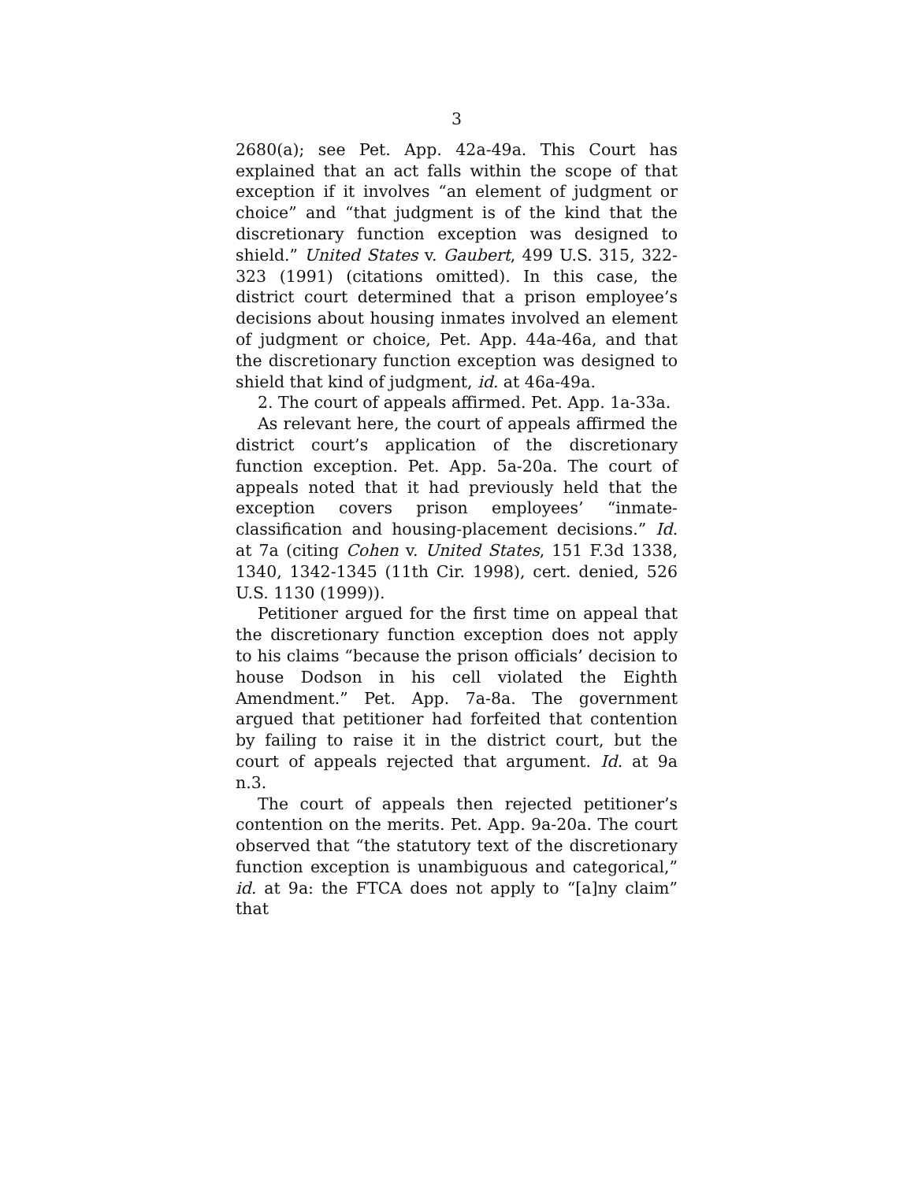3
2680(a); see Pet. App. 42a-49a. This Court has explained that an act falls within the scope of that exception if it involves “an element of judgment or choice” and “that judgment is of the kind that the discretionary function exception was designed to shield.” United States v. Gaubert, 499 U.S. 315, 322-323 (1991) (citations omitted). In this case, the district court determined that a prison employee’s decisions about housing inmates involved an element of judgment or choice, Pet. App. 44a-46a, and that the discretionary function exception was designed to shield that kind of judgment, id. at 46a-49a.
2. The court of appeals affirmed. Pet. App. 1a-33a.
As relevant here, the court of appeals affirmed the district court’s application of the discretionary function exception. Pet. App. 5a-20a. The court of appeals noted that it had previously held that the exception covers prison employees’ “inmate-classification and housing-placement decisions.” Id. at 7a (citing Cohen v. United States, 151 F.3d 1338, 1340, 1342-1345 (11th Cir. 1998), cert. denied, 526 U.S. 1130 (1999)).
Petitioner argued for the first time on appeal that the discretionary function exception does not apply to his claims “because the prison officials’ decision to house Dodson in his cell violated the Eighth Amendment.” Pet. App. 7a-8a. The government argued that petitioner had forfeited that contention by failing to raise it in the district court, but the court of appeals rejected that argument. Id. at 9a n.3.
The court of appeals then rejected petitioner’s contention on the merits. Pet. App. 9a-20a. The court observed that “the statutory text of the discretionary function exception is unambiguous and categorical,” id. at 9a: the FTCA does not apply to “[a]ny claim” that